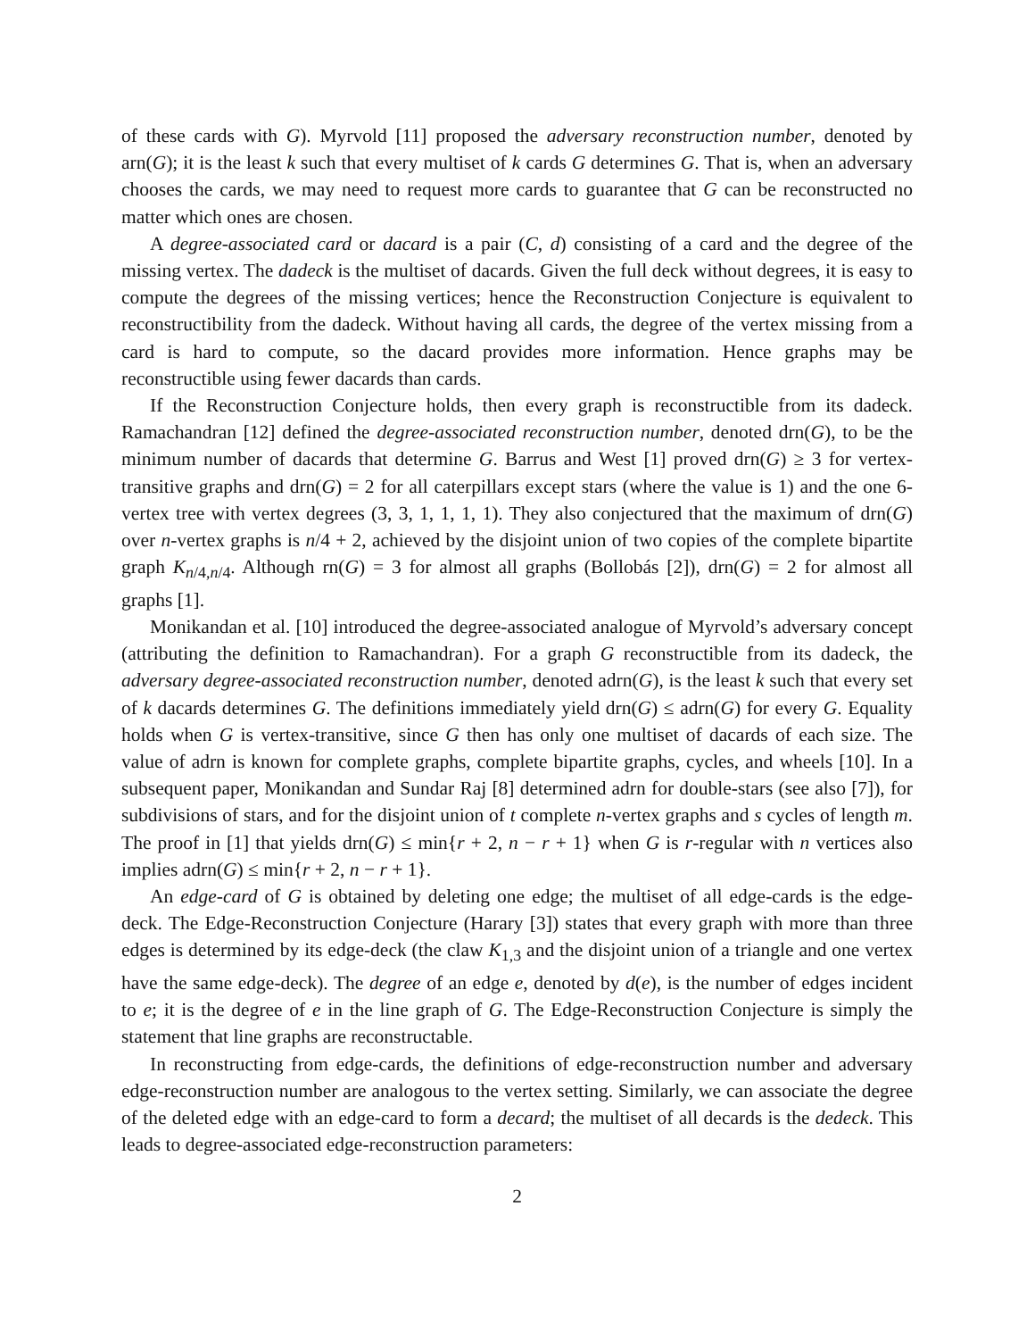of these cards with G). Myrvold [11] proposed the adversary reconstruction number, denoted by arn(G); it is the least k such that every multiset of k cards G determines G. That is, when an adversary chooses the cards, we may need to request more cards to guarantee that G can be reconstructed no matter which ones are chosen.
A degree-associated card or dacard is a pair (C, d) consisting of a card and the degree of the missing vertex. The dadeck is the multiset of dacards. Given the full deck without degrees, it is easy to compute the degrees of the missing vertices; hence the Reconstruction Conjecture is equivalent to reconstructibility from the dadeck. Without having all cards, the degree of the vertex missing from a card is hard to compute, so the dacard provides more information. Hence graphs may be reconstructible using fewer dacards than cards.
If the Reconstruction Conjecture holds, then every graph is reconstructible from its dadeck. Ramachandran [12] defined the degree-associated reconstruction number, denoted drn(G), to be the minimum number of dacards that determine G. Barrus and West [1] proved drn(G) ≥ 3 for vertex-transitive graphs and drn(G) = 2 for all caterpillars except stars (where the value is 1) and the one 6-vertex tree with vertex degrees (3, 3, 1, 1, 1, 1). They also conjectured that the maximum of drn(G) over n-vertex graphs is n/4 + 2, achieved by the disjoint union of two copies of the complete bipartite graph K<sub>n/4,n/4</sub>. Although rn(G) = 3 for almost all graphs (Bollobás [2]), drn(G) = 2 for almost all graphs [1].
Monikandan et al. [10] introduced the degree-associated analogue of Myrvold’s adversary concept (attributing the definition to Ramachandran). For a graph G reconstructible from its dadeck, the adversary degree-associated reconstruction number, denoted adrn(G), is the least k such that every set of k dacards determines G. The definitions immediately yield drn(G) ≤ adrn(G) for every G. Equality holds when G is vertex-transitive, since G then has only one multiset of dacards of each size. The value of adrn is known for complete graphs, complete bipartite graphs, cycles, and wheels [10]. In a subsequent paper, Monikandan and Sundar Raj [8] determined adrn for double-stars (see also [7]), for subdivisions of stars, and for the disjoint union of t complete n-vertex graphs and s cycles of length m. The proof in [1] that yields drn(G) ≤ min{r + 2, n − r + 1} when G is r-regular with n vertices also implies adrn(G) ≤ min{r + 2, n − r + 1}.
An edge-card of G is obtained by deleting one edge; the multiset of all edge-cards is the edge-deck. The Edge-Reconstruction Conjecture (Harary [3]) states that every graph with more than three edges is determined by its edge-deck (the claw K<sub>1,3</sub> and the disjoint union of a triangle and one vertex have the same edge-deck). The degree of an edge e, denoted by d(e), is the number of edges incident to e; it is the degree of e in the line graph of G. The Edge-Reconstruction Conjecture is simply the statement that line graphs are reconstructable.
In reconstructing from edge-cards, the definitions of edge-reconstruction number and adversary edge-reconstruction number are analogous to the vertex setting. Similarly, we can associate the degree of the deleted edge with an edge-card to form a decard; the multiset of all decards is the dedeck. This leads to degree-associated edge-reconstruction parameters:
2